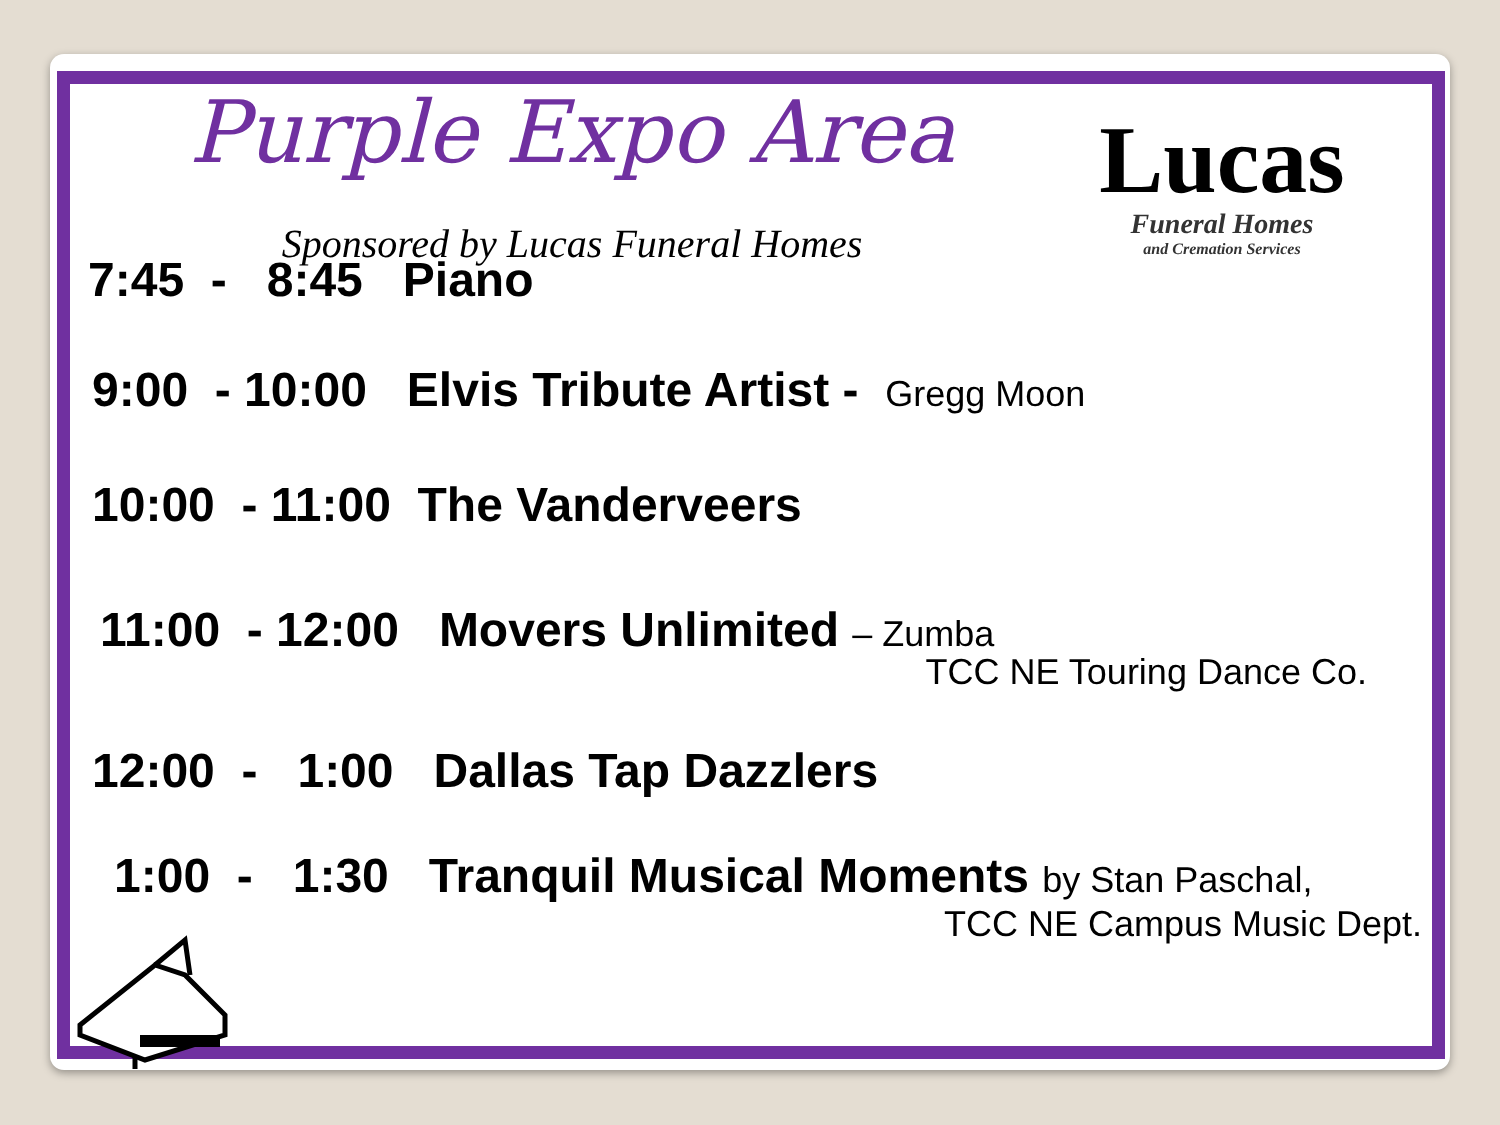Purple Expo Area
Sponsored by Lucas Funeral Homes
Lucas
Funeral Homes
and Cremation Services
7:45 - 8:45 Piano
9:00 - 10:00 Elvis Tribute Artist - Gregg Moon
10:00 - 11:00 The Vanderveers
11:00 - 12:00 Movers Unlimited – Zumba
TCC NE Touring Dance Co.
12:00 - 1:00 Dallas Tap Dazzlers
1:00 - 1:30 Tranquil Musical Moments by Stan Paschal,
TCC NE Campus Music Dept.